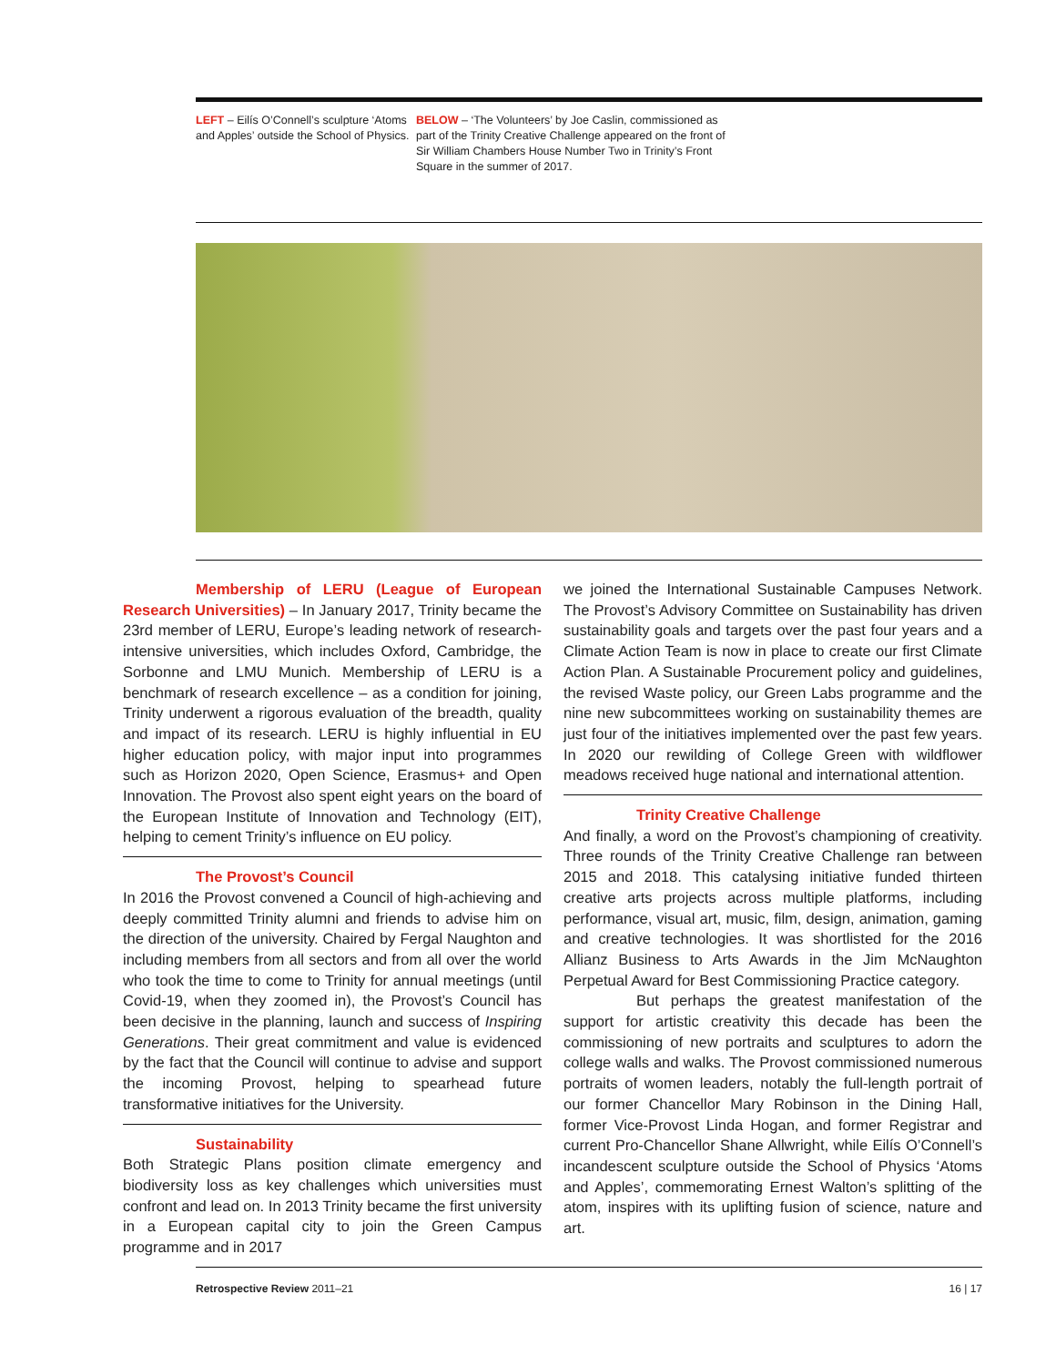LEFT – Eilís O’Connell’s sculpture ‘Atoms and Apples’ outside the School of Physics.
BELOW – ‘The Volunteers’ by Joe Caslin, commissioned as part of the Trinity Creative Challenge appeared on the front of Sir William Chambers House Number Two in Trinity’s Front Square in the summer of 2017.
Membership of LERU (League of European Research Universities) – In January 2017, Trinity became the 23rd member of LERU, Europe’s leading network of research-intensive universities, which includes Oxford, Cambridge, the Sorbonne and LMU Munich. Membership of LERU is a benchmark of research excellence – as a condition for joining, Trinity underwent a rigorous evaluation of the breadth, quality and impact of its research. LERU is highly influential in EU higher education policy, with major input into programmes such as Horizon 2020, Open Science, Erasmus+ and Open Innovation. The Provost also spent eight years on the board of the European Institute of Innovation and Technology (EIT), helping to cement Trinity’s influence on EU policy.
The Provost’s Council
In 2016 the Provost convened a Council of high-achieving and deeply committed Trinity alumni and friends to advise him on the direction of the university. Chaired by Fergal Naughton and including members from all sectors and from all over the world who took the time to come to Trinity for annual meetings (until Covid-19, when they zoomed in), the Provost’s Council has been decisive in the planning, launch and success of Inspiring Generations. Their great commitment and value is evidenced by the fact that the Council will continue to advise and support the incoming Provost, helping to spearhead future transformative initiatives for the University.
Sustainability
Both Strategic Plans position climate emergency and biodiversity loss as key challenges which universities must confront and lead on. In 2013 Trinity became the first university in a European capital city to join the Green Campus programme and in 2017
we joined the International Sustainable Campuses Network. The Provost’s Advisory Committee on Sustainability has driven sustainability goals and targets over the past four years and a Climate Action Team is now in place to create our first Climate Action Plan. A Sustainable Procurement policy and guidelines, the revised Waste policy, our Green Labs programme and the nine new subcommittees working on sustainability themes are just four of the initiatives implemented over the past few years. In 2020 our rewilding of College Green with wildflower meadows received huge national and international attention.
Trinity Creative Challenge
And finally, a word on the Provost’s championing of creativity. Three rounds of the Trinity Creative Challenge ran between 2015 and 2018. This catalysing initiative funded thirteen creative arts projects across multiple platforms, including performance, visual art, music, film, design, animation, gaming and creative technologies. It was shortlisted for the 2016 Allianz Business to Arts Awards in the Jim McNaughton Perpetual Award for Best Commissioning Practice category.
But perhaps the greatest manifestation of the support for artistic creativity this decade has been the commissioning of new portraits and sculptures to adorn the college walls and walks. The Provost commissioned numerous portraits of women leaders, notably the full-length portrait of our former Chancellor Mary Robinson in the Dining Hall, former Vice-Provost Linda Hogan, and former Registrar and current Pro-Chancellor Shane Allwright, while Eilís O’Connell’s incandescent sculpture outside the School of Physics ‘Atoms and Apples’, commemorating Ernest Walton’s splitting of the atom, inspires with its uplifting fusion of science, nature and art.
Retrospective Review 2011–21 16 | 17